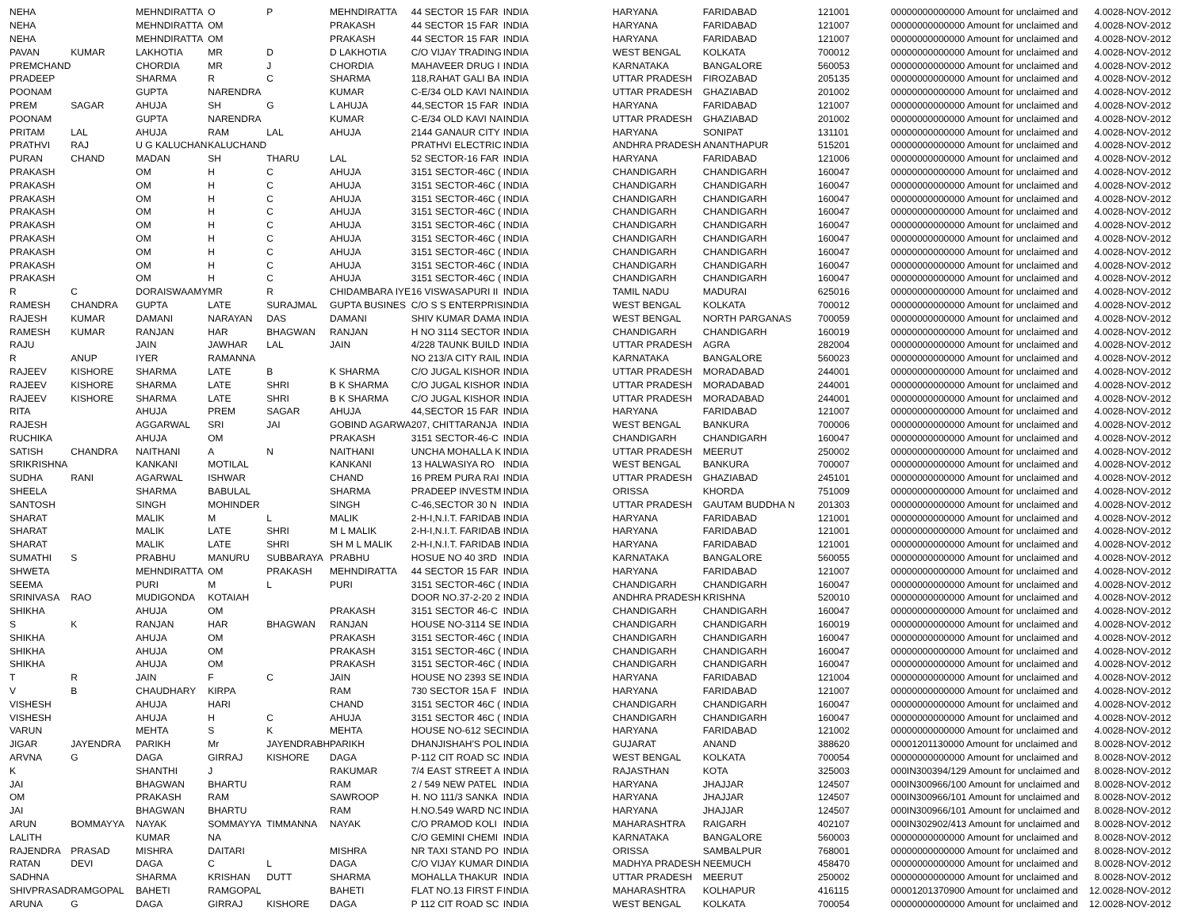| NEHA | | MEHNDIRATTA | O | P | MEHNDIRATTA | 44 SECTOR 15 FAR | INDIA | HARYANA | FARIDABAD | 121001 | 00000000000000 Amount for unclaimed and | 4.00 | 28-NOV-2012 |
| NEHA | | MEHNDIRATTA | OM | | PRAKASH | 44 SECTOR 15 FAR | INDIA | HARYANA | FARIDABAD | 121007 | 00000000000000 Amount for unclaimed and | 4.00 | 28-NOV-2012 |
| NEHA | | MEHNDIRATTA | OM | | PRAKASH | 44 SECTOR 15 FAR | INDIA | HARYANA | FARIDABAD | 121007 | 00000000000000 Amount for unclaimed and | 4.00 | 28-NOV-2012 |
| PAVAN | KUMAR | LAKHOTIA | MR | D | D LAKHOTIA | C/O VIJAY TRADING | INDIA | WEST BENGAL | KOLKATA | 700012 | 00000000000000 Amount for unclaimed and | 4.00 | 28-NOV-2012 |
| PREMCHAND | | CHORDIA | MR | J | CHORDIA | MAHAVEER DRUG I | INDIA | KARNATAKA | BANGALORE | 560053 | 00000000000000 Amount for unclaimed and | 4.00 | 28-NOV-2012 |
| PRADEEP | | SHARMA | R | C | SHARMA | 118,RAHAT GALI BA | INDIA | UTTAR PRADESH | FIROZABAD | 205135 | 00000000000000 Amount for unclaimed and | 4.00 | 28-NOV-2012 |
| POONAM | | GUPTA | NARENDRA | | KUMAR | C-E/34 OLD KAVI NA | INDIA | UTTAR PRADESH | GHAZIABAD | 201002 | 00000000000000 Amount for unclaimed and | 4.00 | 28-NOV-2012 |
| PREM | SAGAR | AHUJA | SH | G | L AHUJA | 44,SECTOR 15 FAR | INDIA | HARYANA | FARIDABAD | 121007 | 00000000000000 Amount for unclaimed and | 4.00 | 28-NOV-2012 |
| POONAM | | GUPTA | NARENDRA | | KUMAR | C-E/34 OLD KAVI NA | INDIA | UTTAR PRADESH | GHAZIABAD | 201002 | 00000000000000 Amount for unclaimed and | 4.00 | 28-NOV-2012 |
| PRITAM | LAL | AHUJA | RAM | LAL | AHUJA | 2144 GANAUR CITY | INDIA | HARYANA | SONIPAT | 131101 | 00000000000000 Amount for unclaimed and | 4.00 | 28-NOV-2012 |
| PRATHVI | RAJ | U G KALUCHAN | KALUCHAND | | | PRATHVI ELECTRIC | INDIA | ANDHRA PRADESH | ANANTHAPUR | 515201 | 00000000000000 Amount for unclaimed and | 4.00 | 28-NOV-2012 |
| PURAN | CHAND | MADAN | SH | THARU | LAL | 52 SECTOR-16 FAR | INDIA | HARYANA | FARIDABAD | 121006 | 00000000000000 Amount for unclaimed and | 4.00 | 28-NOV-2012 |
| PRAKASH | | OM | H | C | AHUJA | 3151 SECTOR-46C ( | INDIA | CHANDIGARH | CHANDIGARH | 160047 | 00000000000000 Amount for unclaimed and | 4.00 | 28-NOV-2012 |
| PRAKASH | | OM | H | C | AHUJA | 3151 SECTOR-46C ( | INDIA | CHANDIGARH | CHANDIGARH | 160047 | 00000000000000 Amount for unclaimed and | 4.00 | 28-NOV-2012 |
| PRAKASH | | OM | H | C | AHUJA | 3151 SECTOR-46C ( | INDIA | CHANDIGARH | CHANDIGARH | 160047 | 00000000000000 Amount for unclaimed and | 4.00 | 28-NOV-2012 |
| PRAKASH | | OM | H | C | AHUJA | 3151 SECTOR-46C ( | INDIA | CHANDIGARH | CHANDIGARH | 160047 | 00000000000000 Amount for unclaimed and | 4.00 | 28-NOV-2012 |
| PRAKASH | | OM | H | C | AHUJA | 3151 SECTOR-46C ( | INDIA | CHANDIGARH | CHANDIGARH | 160047 | 00000000000000 Amount for unclaimed and | 4.00 | 28-NOV-2012 |
| PRAKASH | | OM | H | C | AHUJA | 3151 SECTOR-46C ( | INDIA | CHANDIGARH | CHANDIGARH | 160047 | 00000000000000 Amount for unclaimed and | 4.00 | 28-NOV-2012 |
| PRAKASH | | OM | H | C | AHUJA | 3151 SECTOR-46C ( | INDIA | CHANDIGARH | CHANDIGARH | 160047 | 00000000000000 Amount for unclaimed and | 4.00 | 28-NOV-2012 |
| PRAKASH | | OM | H | C | AHUJA | 3151 SECTOR-46C ( | INDIA | CHANDIGARH | CHANDIGARH | 160047 | 00000000000000 Amount for unclaimed and | 4.00 | 28-NOV-2012 |
| PRAKASH | | OM | H | C | AHUJA | 3151 SECTOR-46C ( | INDIA | CHANDIGARH | CHANDIGARH | 160047 | 00000000000000 Amount for unclaimed and | 4.00 | 28-NOV-2012 |
| R | C | DORAISWAAMY | MR | R | CHIDAMBARA IYE | 16 VISWASAPURI II | INDIA | TAMIL NADU | MADURAI | 625016 | 00000000000000 Amount for unclaimed and | 4.00 | 28-NOV-2012 |
| RAMESH | CHANDRA | GUPTA | LATE | SURAJMAL | GUPTA BUSINES | C/O S S ENTERPRIS | INDIA | WEST BENGAL | KOLKATA | 700012 | 00000000000000 Amount for unclaimed and | 4.00 | 28-NOV-2012 |
| RAJESH | KUMAR | DAMANI | NARAYAN | DAS | DAMANI | SHIV KUMAR DAMA | INDIA | WEST BENGAL | NORTH PARGANAS | 700059 | 00000000000000 Amount for unclaimed and | 4.00 | 28-NOV-2012 |
| RAMESH | KUMAR | RANJAN | HAR | BHAGWAN | RANJAN | H NO 3114 SECTOR | INDIA | CHANDIGARH | CHANDIGARH | 160019 | 00000000000000 Amount for unclaimed and | 4.00 | 28-NOV-2012 |
| RAJU | | JAIN | JAWHAR | LAL | JAIN | 4/228 TAUNK BUILD | INDIA | UTTAR PRADESH | AGRA | 282004 | 00000000000000 Amount for unclaimed and | 4.00 | 28-NOV-2012 |
| R | ANUP | IYER | RAMANNA | | | NO 213/A CITY RAIL | INDIA | KARNATAKA | BANGALORE | 560023 | 00000000000000 Amount for unclaimed and | 4.00 | 28-NOV-2012 |
| RAJEEV | KISHORE | SHARMA | LATE | B | K SHARMA | C/O JUGAL KISHOR | INDIA | UTTAR PRADESH | MORADABAD | 244001 | 00000000000000 Amount for unclaimed and | 4.00 | 28-NOV-2012 |
| RAJEEV | KISHORE | SHARMA | LATE | SHRI | B K SHARMA | C/O JUGAL KISHOR | INDIA | UTTAR PRADESH | MORADABAD | 244001 | 00000000000000 Amount for unclaimed and | 4.00 | 28-NOV-2012 |
| RAJEEV | KISHORE | SHARMA | LATE | SHRI | B K SHARMA | C/O JUGAL KISHOR | INDIA | UTTAR PRADESH | MORADABAD | 244001 | 00000000000000 Amount for unclaimed and | 4.00 | 28-NOV-2012 |
| RITA | | AHUJA | PREM | SAGAR | AHUJA | 44,SECTOR 15 FAR | INDIA | HARYANA | FARIDABAD | 121007 | 00000000000000 Amount for unclaimed and | 4.00 | 28-NOV-2012 |
| RAJESH | | AGGARWAL | SRI | JAI | GOBIND AGARWA | 207, CHITTARANJA | INDIA | WEST BENGAL | BANKURA | 700006 | 00000000000000 Amount for unclaimed and | 4.00 | 28-NOV-2012 |
| RUCHIKA | | AHUJA | OM | | PRAKASH | 3151 SECTOR-46-C | INDIA | CHANDIGARH | CHANDIGARH | 160047 | 00000000000000 Amount for unclaimed and | 4.00 | 28-NOV-2012 |
| SATISH | CHANDRA | NAITHANI | A | N | NAITHANI | UNCHA MOHALLA K | INDIA | UTTAR PRADESH | MEERUT | 250002 | 00000000000000 Amount for unclaimed and | 4.00 | 28-NOV-2012 |
| SRIKRISHNA | | KANKANI | MOTILAL | | KANKANI | 13 HALWASIYA RO | INDIA | WEST BENGAL | BANKURA | 700007 | 00000000000000 Amount for unclaimed and | 4.00 | 28-NOV-2012 |
| SUDHA | RANI | AGARWAL | ISHWAR | | CHAND | 16 PREM PURA RAI | INDIA | UTTAR PRADESH | GHAZIABAD | 245101 | 00000000000000 Amount for unclaimed and | 4.00 | 28-NOV-2012 |
| SHEELA | | SHARMA | BABULAL | | SHARMA | PRADEEP INVESTM | INDIA | ORISSA | KHORDA | 751009 | 00000000000000 Amount for unclaimed and | 4.00 | 28-NOV-2012 |
| SANTOSH | | SINGH | MOHINDER | | SINGH | C-46,SECTOR 30 N | INDIA | UTTAR PRADESH | GAUTAM BUDDHA N | 201303 | 00000000000000 Amount for unclaimed and | 4.00 | 28-NOV-2012 |
| SHARAT | | MALIK | M | L | MALIK | 2-H-I,N.I.T. FARIDAB | INDIA | HARYANA | FARIDABAD | 121001 | 00000000000000 Amount for unclaimed and | 4.00 | 28-NOV-2012 |
| SHARAT | | MALIK | LATE | SHRI | M L MALIK | 2-H-I,N.I.T. FARIDAB | INDIA | HARYANA | FARIDABAD | 121001 | 00000000000000 Amount for unclaimed and | 4.00 | 28-NOV-2012 |
| SHARAT | | MALIK | LATE | SHRI | SH M L MALIK | 2-H-I,N.I.T. FARIDAB | INDIA | HARYANA | FARIDABAD | 121001 | 00000000000000 Amount for unclaimed and | 4.00 | 28-NOV-2012 |
| SUMATHI | S | PRABHU | MANURU | SUBBARAYA | PRABHU | HOSUE NO 40 3RD | INDIA | KARNATAKA | BANGALORE | 560055 | 00000000000000 Amount for unclaimed and | 4.00 | 28-NOV-2012 |
| SHWETA | | MEHNDIRATTA | OM | PRAKASH | MEHNDIRATTA | 44 SECTOR 15 FAR | INDIA | HARYANA | FARIDABAD | 121007 | 00000000000000 Amount for unclaimed and | 4.00 | 28-NOV-2012 |
| SEEMA | | PURI | M | L | PURI | 3151 SECTOR-46C ( | INDIA | CHANDIGARH | CHANDIGARH | 160047 | 00000000000000 Amount for unclaimed and | 4.00 | 28-NOV-2012 |
| SRINIVASA | RAO | MUDIGONDA | KOTAIAH | | | DOOR NO.37-2-20 2 | INDIA | ANDHRA PRADESH | KRISHNA | 520010 | 00000000000000 Amount for unclaimed and | 4.00 | 28-NOV-2012 |
| SHIKHA | | AHUJA | OM | | PRAKASH | 3151 SECTOR 46-C | INDIA | CHANDIGARH | CHANDIGARH | 160047 | 00000000000000 Amount for unclaimed and | 4.00 | 28-NOV-2012 |
| S | K | RANJAN | HAR | BHAGWAN | RANJAN | HOUSE NO-3114 SE | INDIA | CHANDIGARH | CHANDIGARH | 160019 | 00000000000000 Amount for unclaimed and | 4.00 | 28-NOV-2012 |
| SHIKHA | | AHUJA | OM | | PRAKASH | 3151 SECTOR-46C ( | INDIA | CHANDIGARH | CHANDIGARH | 160047 | 00000000000000 Amount for unclaimed and | 4.00 | 28-NOV-2012 |
| SHIKHA | | AHUJA | OM | | PRAKASH | 3151 SECTOR-46C ( | INDIA | CHANDIGARH | CHANDIGARH | 160047 | 00000000000000 Amount for unclaimed and | 4.00 | 28-NOV-2012 |
| SHIKHA | | AHUJA | OM | | PRAKASH | 3151 SECTOR-46C ( | INDIA | CHANDIGARH | CHANDIGARH | 160047 | 00000000000000 Amount for unclaimed and | 4.00 | 28-NOV-2012 |
| T | R | JAIN | F | C | JAIN | HOUSE NO 2393 SE | INDIA | HARYANA | FARIDABAD | 121004 | 00000000000000 Amount for unclaimed and | 4.00 | 28-NOV-2012 |
| V | B | CHAUDHARY | KIRPA | | RAM | 730 SECTOR 15A F | INDIA | HARYANA | FARIDABAD | 121007 | 00000000000000 Amount for unclaimed and | 4.00 | 28-NOV-2012 |
| VISHESH | | AHUJA | HARI | | CHAND | 3151 SECTOR 46C ( | INDIA | CHANDIGARH | CHANDIGARH | 160047 | 00000000000000 Amount for unclaimed and | 4.00 | 28-NOV-2012 |
| VISHESH | | AHUJA | H | C | AHUJA | 3151 SECTOR 46C ( | INDIA | CHANDIGARH | CHANDIGARH | 160047 | 00000000000000 Amount for unclaimed and | 4.00 | 28-NOV-2012 |
| VARUN | | MEHTA | S | K | MEHTA | HOUSE NO-612 SEC | INDIA | HARYANA | FARIDABAD | 121002 | 00000000000000 Amount for unclaimed and | 4.00 | 28-NOV-2012 |
| JIGAR | JAYENDRA | PARIKH | Mr | JAYENDRABH | PARIKH | DHANJISHAH'S POL | INDIA | GUJARAT | ANAND | 388620 | 00001201130000 Amount for unclaimed and | 8.00 | 28-NOV-2012 |
| ARVNA | G | DAGA | GIRRAJ | KISHORE | DAGA | P-112 CIT ROAD SC | INDIA | WEST BENGAL | KOLKATA | 700054 | 00000000000000 Amount for unclaimed and | 8.00 | 28-NOV-2012 |
| K | | SHANTHI | J | | RAKUMAR | 7/4 EAST STREET A | INDIA | RAJASTHAN | KOTA | 325003 | 000IN300394/129 Amount for unclaimed and | 8.00 | 28-NOV-2012 |
| JAI | | BHAGWAN | BHARTU | | RAM | 2 / 549 NEW PATEL | INDIA | HARYANA | JHAJJAR | 124507 | 000IN300966/100 Amount for unclaimed and | 8.00 | 28-NOV-2012 |
| OM | | PRAKASH | RAM | | SAWROOP | H. NO 111/3 SANKA | INDIA | HARYANA | JHAJJAR | 124507 | 000IN300966/101 Amount for unclaimed and | 8.00 | 28-NOV-2012 |
| JAI | | BHAGWAN | BHARTU | | RAM | H.NO.549 WARD NC | INDIA | HARYANA | JHAJJAR | 124507 | 000IN300966/101 Amount for unclaimed and | 8.00 | 28-NOV-2012 |
| ARUN | BOMMAYYA | NAYAK | SOMMAYYA | TIMMANNA | NAYAK | C/O PRAMOD KOLI | INDIA | MAHARASHTRA | RAIGARH | 402107 | 000IN302902/413 Amount for unclaimed and | 8.00 | 28-NOV-2012 |
| LALITH | | KUMAR | NA | | | C/O GEMINI CHEMI | INDIA | KARNATAKA | BANGALORE | 560003 | 00000000000000 Amount for unclaimed and | 8.00 | 28-NOV-2012 |
| RAJENDRA | PRASAD | MISHRA | DAITARI | | MISHRA | NR TAXI STAND PO | INDIA | ORISSA | SAMBALPUR | 768001 | 00000000000000 Amount for unclaimed and | 8.00 | 28-NOV-2012 |
| RATAN | DEVI | DAGA | C | L | DAGA | C/O VIJAY KUMAR D | INDIA | MADHYA PRADESH | NEEMUCH | 458470 | 00000000000000 Amount for unclaimed and | 8.00 | 28-NOV-2012 |
| SADHNA | | SHARMA | KRISHAN | DUTT | SHARMA | MOHALLA THAKUR | INDIA | UTTAR PRADESH | MEERUT | 250002 | 00000000000000 Amount for unclaimed and | 8.00 | 28-NOV-2012 |
| SHIVPRASAD | RAMGOPAL | BAHETI | RAMGOPAL | | BAHETI | FLAT NO.13 FIRST F | INDIA | MAHARASHTRA | KOLHAPUR | 416115 | 00001201370900 Amount for unclaimed and | 12.00 | 28-NOV-2012 |
| ARUNA | G | DAGA | GIRRAJ | KISHORE | DAGA | P 112 CIT ROAD SC | INDIA | WEST BENGAL | KOLKATA | 700054 | 00000000000000 Amount for unclaimed and | 12.00 | 28-NOV-2012 |